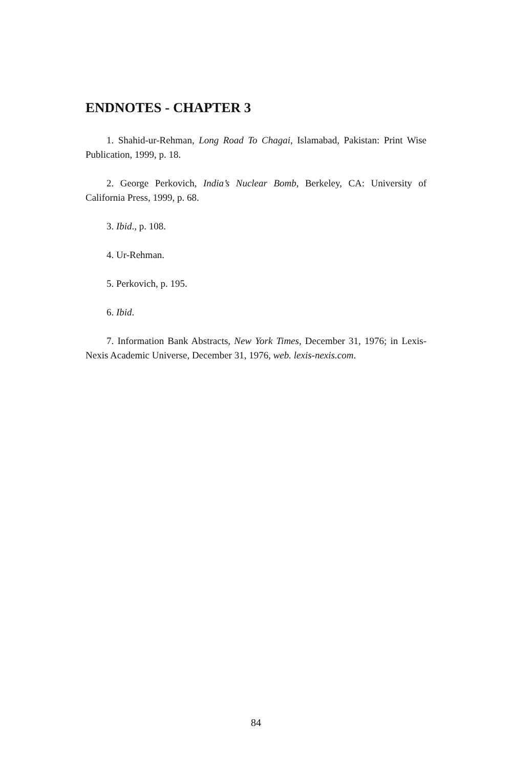ENDNOTES - CHAPTER 3
1. Shahid-ur-Rehman, Long Road To Chagai, Islamabad, Pakistan: Print Wise Publication, 1999, p. 18.
2. George Perkovich, India’s Nuclear Bomb, Berkeley, CA: University of California Press, 1999, p. 68.
3. Ibid., p. 108.
4. Ur-Rehman.
5. Perkovich, p. 195.
6. Ibid.
7. Information Bank Abstracts, New York Times, December 31, 1976; in Lexis-Nexis Academic Universe, December 31, 1976, web. lexis-nexis.com.
84